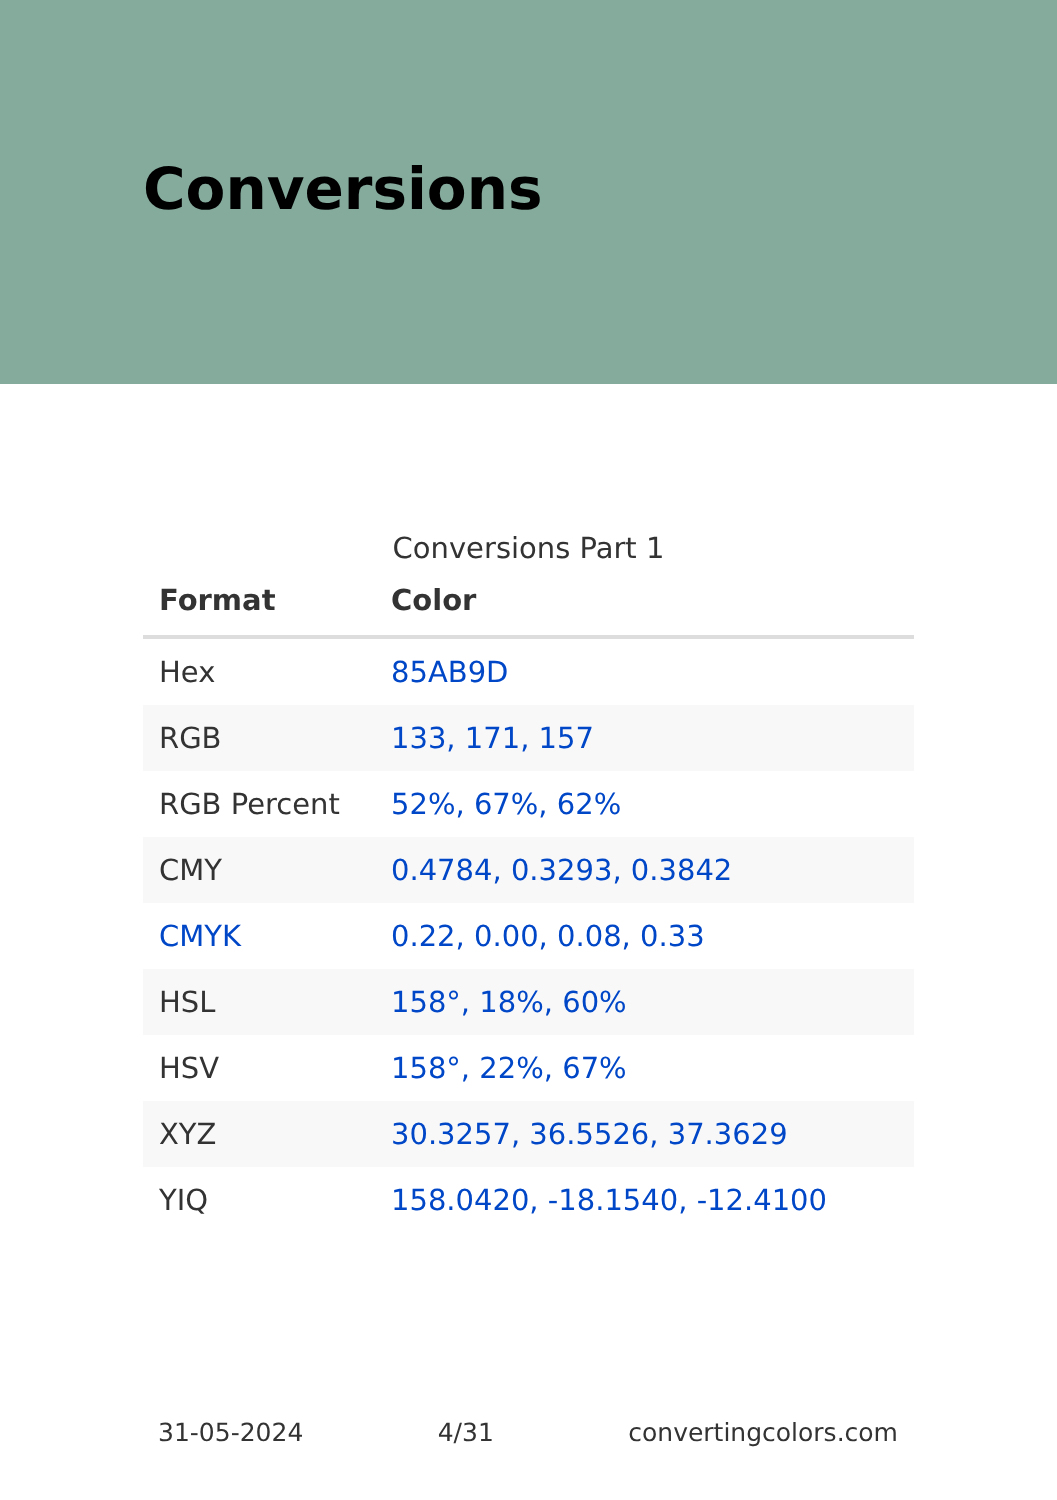Conversions
Conversions Part 1
| Format | Color |
| --- | --- |
| Hex | 85AB9D |
| RGB | 133, 171, 157 |
| RGB Percent | 52%, 67%, 62% |
| CMY | 0.4784, 0.3293, 0.3842 |
| CMYK | 0.22, 0.00, 0.08, 0.33 |
| HSL | 158°, 18%, 60% |
| HSV | 158°, 22%, 67% |
| XYZ | 30.3257, 36.5526, 37.3629 |
| YIQ | 158.0420, -18.1540, -12.4100 |
31-05-2024 4/31 convertingcolors.com